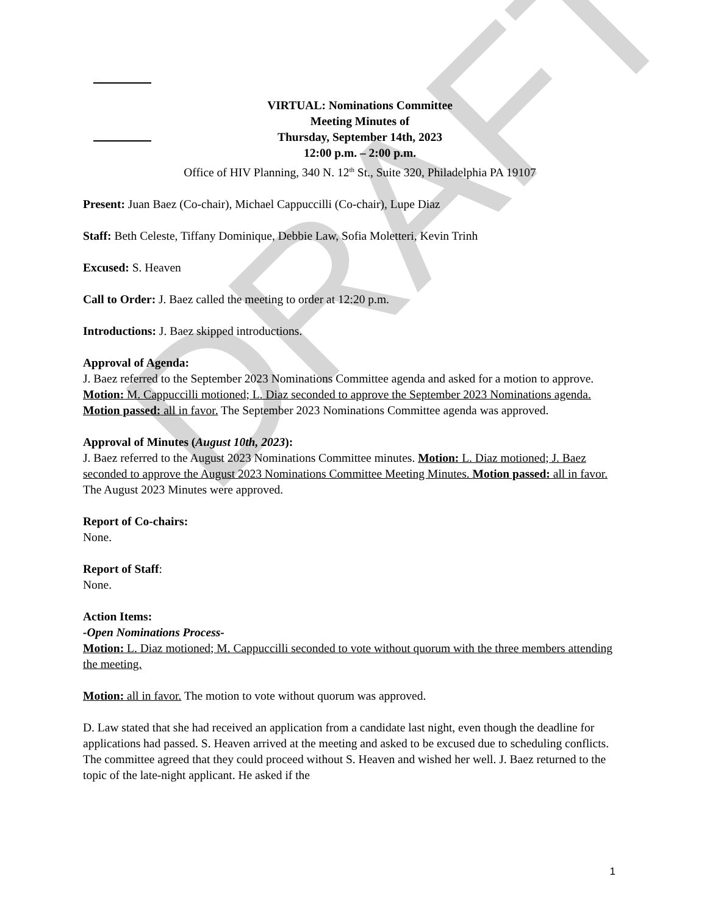DRAFT
VIRTUAL: Nominations Committee
Meeting Minutes of
Thursday, September 14th, 2023
12:00 p.m. – 2:00 p.m.
Office of HIV Planning, 340 N. 12<sup>th</sup> St., Suite 320, Philadelphia PA 19107
Present: Juan Baez (Co-chair), Michael Cappuccilli (Co-chair), Lupe Diaz
Staff: Beth Celeste, Tiffany Dominique, Debbie Law, Sofia Moletteri, Kevin Trinh
Excused: S. Heaven
Call to Order: J. Baez called the meeting to order at 12:20 p.m.
Introductions: J. Baez skipped introductions.
Approval of Agenda:
J. Baez referred to the September 2023 Nominations Committee agenda and asked for a motion to approve. Motion: M. Cappuccilli motioned; L. Diaz seconded to approve the September 2023 Nominations agenda. Motion passed: all in favor. The September 2023 Nominations Committee agenda was approved.
Approval of Minutes (August 10th, 2023):
J. Baez referred to the August 2023 Nominations Committee minutes. Motion: L. Diaz motioned; J. Baez seconded to approve the August 2023 Nominations Committee Meeting Minutes. Motion passed: all in favor. The August 2023 Minutes were approved.
Report of Co-chairs:
None.
Report of Staff:
None.
Action Items:
-Open Nominations Process-
Motion: L. Diaz motioned; M. Cappuccilli seconded to vote without quorum with the three members attending the meeting.
Motion: all in favor. The motion to vote without quorum was approved.
D. Law stated that she had received an application from a candidate last night, even though the deadline for applications had passed. S. Heaven arrived at the meeting and asked to be excused due to scheduling conflicts. The committee agreed that they could proceed without S. Heaven and wished her well. J. Baez returned to the topic of the late-night applicant. He asked if the
1